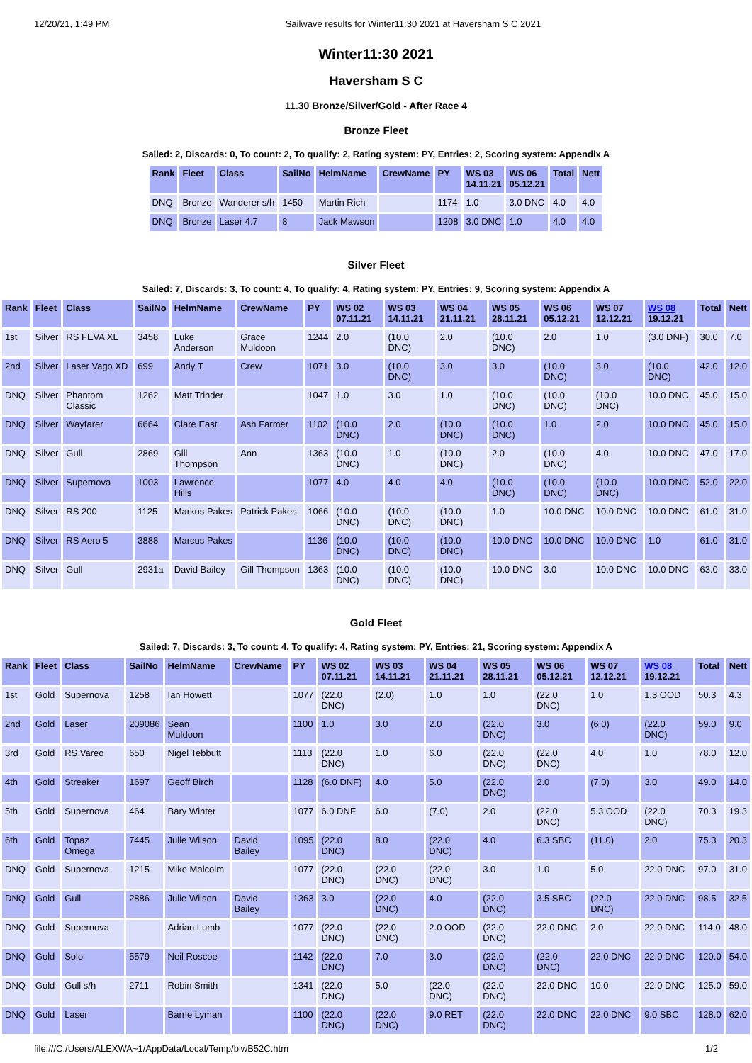12/20/21, 1:49 PM Sailwave results for Winter11:30 2021 at Haversham S C 2021
Winter11:30 2021
Haversham S C
11.30 Bronze/Silver/Gold - After Race 4
Bronze Fleet
Sailed: 2, Discards: 0, To count: 2, To qualify: 2, Rating system: PY, Entries: 2, Scoring system: Appendix A
| Rank | Fleet | Class | SailNo | HelmName | CrewName | PY | WS 03 14.11.21 | WS 06 05.12.21 | Total | Nett |
| --- | --- | --- | --- | --- | --- | --- | --- | --- | --- | --- |
| DNQ | Bronze | Wanderer s/h | 1450 | Martin Rich | | 1174 | 1.0 | 3.0 DNC | 4.0 | 4.0 |
| DNQ | Bronze | Laser 4.7 | 8 | Jack Mawson | | 1208 | 3.0 DNC | 1.0 | 4.0 | 4.0 |
Silver Fleet
Sailed: 7, Discards: 3, To count: 4, To qualify: 4, Rating system: PY, Entries: 9, Scoring system: Appendix A
| Rank | Fleet | Class | SailNo | HelmName | CrewName | PY | WS 02 07.11.21 | WS 03 14.11.21 | WS 04 21.11.21 | WS 05 28.11.21 | WS 06 05.12.21 | WS 07 12.12.21 | WS 08 19.12.21 | Total | Nett |
| --- | --- | --- | --- | --- | --- | --- | --- | --- | --- | --- | --- | --- | --- | --- | --- |
| 1st | Silver | RS FEVA XL | 3458 | Luke Anderson | Grace Muldoon | 1244 | 2.0 | (10.0 DNC) | 2.0 | (10.0 DNC) | 2.0 | 1.0 | (3.0 DNF) | 30.0 | 7.0 |
| 2nd | Silver | Laser Vago XD | 699 | Andy T | Crew | 1071 | 3.0 | (10.0 DNC) | 3.0 | 3.0 | (10.0 DNC) | 3.0 | (10.0 DNC) | 42.0 | 12.0 |
| DNQ | Silver | Phantom Classic | 1262 | Matt Trinder | | 1047 | 1.0 | 3.0 | 1.0 | (10.0 DNC) | (10.0 DNC) | (10.0 DNC) | 10.0 DNC | 45.0 | 15.0 |
| DNQ | Silver | Wayfarer | 6664 | Clare East | Ash Farmer | 1102 | (10.0 DNC) | 2.0 | (10.0 DNC) | (10.0 DNC) | 1.0 | 2.0 | 10.0 DNC | 45.0 | 15.0 |
| DNQ | Silver | Gull | 2869 | Gill Thompson | Ann | 1363 | (10.0 DNC) | 1.0 | (10.0 DNC) | 2.0 | (10.0 DNC) | 4.0 | 10.0 DNC | 47.0 | 17.0 |
| DNQ | Silver | Supernova | 1003 | Lawrence Hills | | 1077 | 4.0 | 4.0 | 4.0 | (10.0 DNC) | (10.0 DNC) | (10.0 DNC) | 10.0 DNC | 52.0 | 22.0 |
| DNQ | Silver | RS 200 | 1125 | Markus Pakes | Patrick Pakes | 1066 | (10.0 DNC) | (10.0 DNC) | (10.0 DNC) | 1.0 | 10.0 DNC | 10.0 DNC | 10.0 DNC | 61.0 | 31.0 |
| DNQ | Silver | RS Aero 5 | 3888 | Marcus Pakes | | 1136 | (10.0 DNC) | (10.0 DNC) | (10.0 DNC) | 10.0 DNC | 10.0 DNC | 10.0 DNC | 1.0 | 61.0 | 31.0 |
| DNQ | Silver | Gull | 2931a | David Bailey | Gill Thompson | 1363 | (10.0 DNC) | (10.0 DNC) | (10.0 DNC) | 10.0 DNC | 3.0 | 10.0 DNC | 10.0 DNC | 63.0 | 33.0 |
Gold Fleet
Sailed: 7, Discards: 3, To count: 4, To qualify: 4, Rating system: PY, Entries: 21, Scoring system: Appendix A
| Rank | Fleet | Class | SailNo | HelmName | CrewName | PY | WS 02 07.11.21 | WS 03 14.11.21 | WS 04 21.11.21 | WS 05 28.11.21 | WS 06 05.12.21 | WS 07 12.12.21 | WS 08 19.12.21 | Total | Nett |
| --- | --- | --- | --- | --- | --- | --- | --- | --- | --- | --- | --- | --- | --- | --- | --- |
| 1st | Gold | Supernova | 1258 | Ian Howett | | 1077 | (22.0 DNC) | (2.0) | 1.0 | 1.0 | (22.0 DNC) | 1.0 | 1.3 OOD | 50.3 | 4.3 |
| 2nd | Gold | Laser | 209086 | Sean Muldoon | | 1100 | 1.0 | 3.0 | 2.0 | (22.0 DNC) | 3.0 | (6.0) | (22.0 DNC) | 59.0 | 9.0 |
| 3rd | Gold | RS Vareo | 650 | Nigel Tebbutt | | 1113 | (22.0 DNC) | 1.0 | 6.0 | (22.0 DNC) | (22.0 DNC) | 4.0 | 1.0 | 78.0 | 12.0 |
| 4th | Gold | Streaker | 1697 | Geoff Birch | | 1128 | (6.0 DNF) | 4.0 | 5.0 | (22.0 DNC) | 2.0 | (7.0) | 3.0 | 49.0 | 14.0 |
| 5th | Gold | Supernova | 464 | Bary Winter | | 1077 | 6.0 DNF | 6.0 | (7.0) | 2.0 | (22.0 DNC) | 5.3 OOD | (22.0 DNC) | 70.3 | 19.3 |
| 6th | Gold | Topaz Omega | 7445 | Julie Wilson | David Bailey | 1095 | (22.0 DNC) | 8.0 | (22.0 DNC) | 4.0 | 6.3 SBC | (11.0) | 2.0 | 75.3 | 20.3 |
| DNQ | Gold | Supernova | 1215 | Mike Malcolm | | 1077 | (22.0 DNC) | (22.0 DNC) | (22.0 DNC) | 3.0 | 1.0 | 5.0 | 22.0 DNC | 97.0 | 31.0 |
| DNQ | Gold | Gull | 2886 | Julie Wilson | David Bailey | 1363 | 3.0 | (22.0 DNC) | 4.0 | (22.0 DNC) | 3.5 SBC | (22.0 DNC) | 22.0 DNC | 98.5 | 32.5 |
| DNQ | Gold | Supernova | | Adrian Lumb | | 1077 | (22.0 DNC) | (22.0 DNC) | 2.0 OOD | (22.0 DNC) | 22.0 DNC | 2.0 | 22.0 DNC | 114.0 | 48.0 |
| DNQ | Gold | Solo | 5579 | Neil Roscoe | | 1142 | (22.0 DNC) | 7.0 | 3.0 | (22.0 DNC) | (22.0 DNC) | 22.0 DNC | 22.0 DNC | 120.0 | 54.0 |
| DNQ | Gold | Gull s/h | 2711 | Robin Smith | | 1341 | (22.0 DNC) | 5.0 | (22.0 DNC) | (22.0 DNC) | 22.0 DNC | 10.0 | 22.0 DNC | 125.0 | 59.0 |
| DNQ | Gold | Laser | | Barrie Lyman | | 1100 | (22.0 DNC) | (22.0 DNC) | 9.0 RET | (22.0 DNC) | 22.0 DNC | 22.0 DNC | 9.0 SBC | 128.0 | 62.0 |
file:///C:/Users/ALEXWA~1/AppData/Local/Temp/blwB52C.htm 1/2